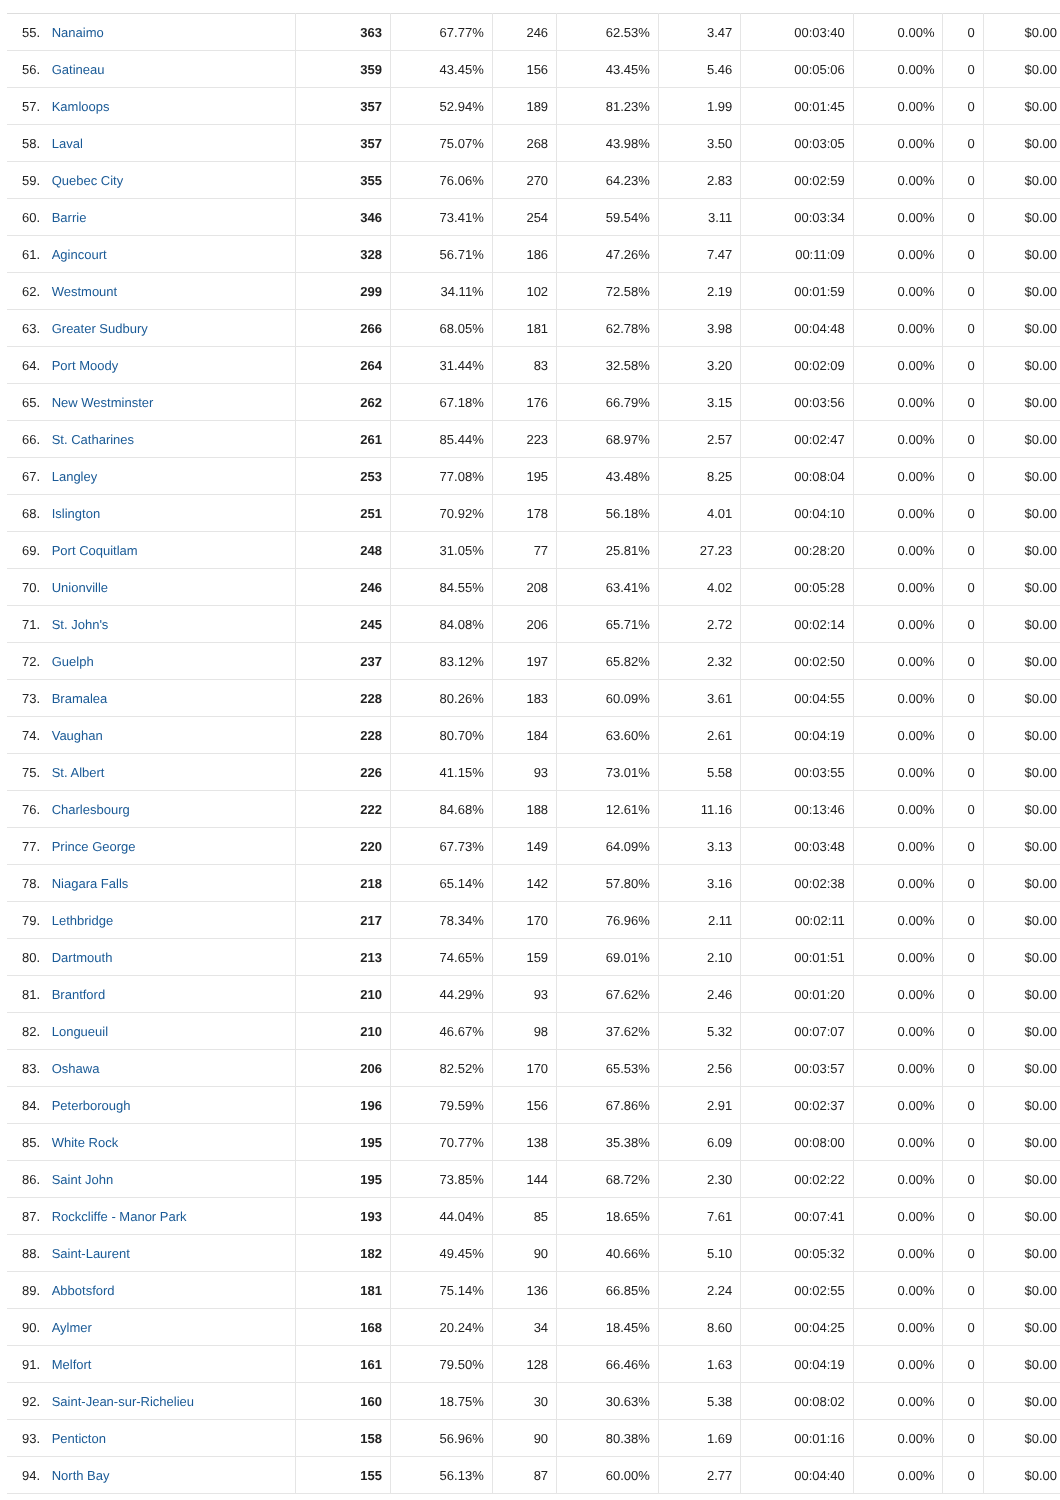| 55. Nanaimo | 363 | 67.77% | 246 | 62.53% | 3.47 | 00:03:40 | 0.00% | 0 | $0.00 |
| 56. Gatineau | 359 | 43.45% | 156 | 43.45% | 5.46 | 00:05:06 | 0.00% | 0 | $0.00 |
| 57. Kamloops | 357 | 52.94% | 189 | 81.23% | 1.99 | 00:01:45 | 0.00% | 0 | $0.00 |
| 58. Laval | 357 | 75.07% | 268 | 43.98% | 3.50 | 00:03:05 | 0.00% | 0 | $0.00 |
| 59. Quebec City | 355 | 76.06% | 270 | 64.23% | 2.83 | 00:02:59 | 0.00% | 0 | $0.00 |
| 60. Barrie | 346 | 73.41% | 254 | 59.54% | 3.11 | 00:03:34 | 0.00% | 0 | $0.00 |
| 61. Agincourt | 328 | 56.71% | 186 | 47.26% | 7.47 | 00:11:09 | 0.00% | 0 | $0.00 |
| 62. Westmount | 299 | 34.11% | 102 | 72.58% | 2.19 | 00:01:59 | 0.00% | 0 | $0.00 |
| 63. Greater Sudbury | 266 | 68.05% | 181 | 62.78% | 3.98 | 00:04:48 | 0.00% | 0 | $0.00 |
| 64. Port Moody | 264 | 31.44% | 83 | 32.58% | 3.20 | 00:02:09 | 0.00% | 0 | $0.00 |
| 65. New Westminster | 262 | 67.18% | 176 | 66.79% | 3.15 | 00:03:56 | 0.00% | 0 | $0.00 |
| 66. St. Catharines | 261 | 85.44% | 223 | 68.97% | 2.57 | 00:02:47 | 0.00% | 0 | $0.00 |
| 67. Langley | 253 | 77.08% | 195 | 43.48% | 8.25 | 00:08:04 | 0.00% | 0 | $0.00 |
| 68. Islington | 251 | 70.92% | 178 | 56.18% | 4.01 | 00:04:10 | 0.00% | 0 | $0.00 |
| 69. Port Coquitlam | 248 | 31.05% | 77 | 25.81% | 27.23 | 00:28:20 | 0.00% | 0 | $0.00 |
| 70. Unionville | 246 | 84.55% | 208 | 63.41% | 4.02 | 00:05:28 | 0.00% | 0 | $0.00 |
| 71. St. John's | 245 | 84.08% | 206 | 65.71% | 2.72 | 00:02:14 | 0.00% | 0 | $0.00 |
| 72. Guelph | 237 | 83.12% | 197 | 65.82% | 2.32 | 00:02:50 | 0.00% | 0 | $0.00 |
| 73. Bramalea | 228 | 80.26% | 183 | 60.09% | 3.61 | 00:04:55 | 0.00% | 0 | $0.00 |
| 74. Vaughan | 228 | 80.70% | 184 | 63.60% | 2.61 | 00:04:19 | 0.00% | 0 | $0.00 |
| 75. St. Albert | 226 | 41.15% | 93 | 73.01% | 5.58 | 00:03:55 | 0.00% | 0 | $0.00 |
| 76. Charlesbourg | 222 | 84.68% | 188 | 12.61% | 11.16 | 00:13:46 | 0.00% | 0 | $0.00 |
| 77. Prince George | 220 | 67.73% | 149 | 64.09% | 3.13 | 00:03:48 | 0.00% | 0 | $0.00 |
| 78. Niagara Falls | 218 | 65.14% | 142 | 57.80% | 3.16 | 00:02:38 | 0.00% | 0 | $0.00 |
| 79. Lethbridge | 217 | 78.34% | 170 | 76.96% | 2.11 | 00:02:11 | 0.00% | 0 | $0.00 |
| 80. Dartmouth | 213 | 74.65% | 159 | 69.01% | 2.10 | 00:01:51 | 0.00% | 0 | $0.00 |
| 81. Brantford | 210 | 44.29% | 93 | 67.62% | 2.46 | 00:01:20 | 0.00% | 0 | $0.00 |
| 82. Longueuil | 210 | 46.67% | 98 | 37.62% | 5.32 | 00:07:07 | 0.00% | 0 | $0.00 |
| 83. Oshawa | 206 | 82.52% | 170 | 65.53% | 2.56 | 00:03:57 | 0.00% | 0 | $0.00 |
| 84. Peterborough | 196 | 79.59% | 156 | 67.86% | 2.91 | 00:02:37 | 0.00% | 0 | $0.00 |
| 85. White Rock | 195 | 70.77% | 138 | 35.38% | 6.09 | 00:08:00 | 0.00% | 0 | $0.00 |
| 86. Saint John | 195 | 73.85% | 144 | 68.72% | 2.30 | 00:02:22 | 0.00% | 0 | $0.00 |
| 87. Rockcliffe - Manor Park | 193 | 44.04% | 85 | 18.65% | 7.61 | 00:07:41 | 0.00% | 0 | $0.00 |
| 88. Saint-Laurent | 182 | 49.45% | 90 | 40.66% | 5.10 | 00:05:32 | 0.00% | 0 | $0.00 |
| 89. Abbotsford | 181 | 75.14% | 136 | 66.85% | 2.24 | 00:02:55 | 0.00% | 0 | $0.00 |
| 90. Aylmer | 168 | 20.24% | 34 | 18.45% | 8.60 | 00:04:25 | 0.00% | 0 | $0.00 |
| 91. Melfort | 161 | 79.50% | 128 | 66.46% | 1.63 | 00:04:19 | 0.00% | 0 | $0.00 |
| 92. Saint-Jean-sur-Richelieu | 160 | 18.75% | 30 | 30.63% | 5.38 | 00:08:02 | 0.00% | 0 | $0.00 |
| 93. Penticton | 158 | 56.96% | 90 | 80.38% | 1.69 | 00:01:16 | 0.00% | 0 | $0.00 |
| 94. North Bay | 155 | 56.13% | 87 | 60.00% | 2.77 | 00:04:40 | 0.00% | 0 | $0.00 |